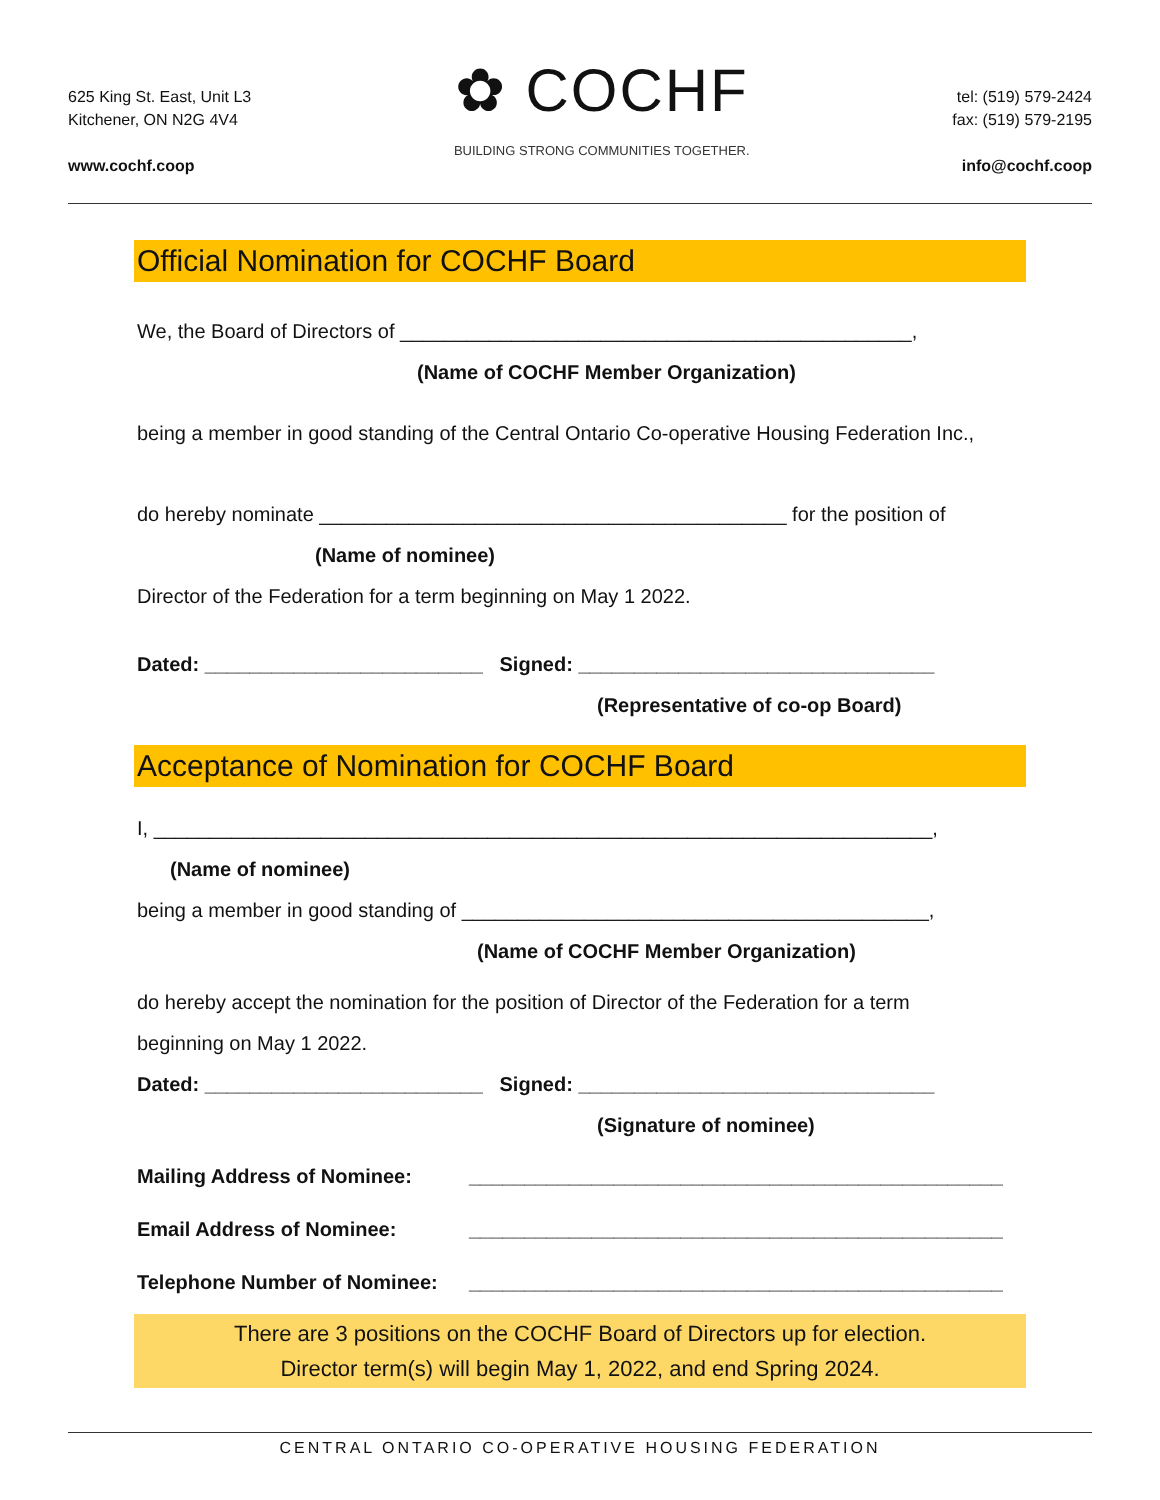625 King St. East, Unit L3
Kitchener, ON N2G 4V4
www.cochf.coop
✿ COCHF
BUILDING STRONG COMMUNITIES TOGETHER.
tel: (519) 579-2424
fax: (519) 579-2195
info@cochf.coop
Official Nomination for COCHF Board
We, the Board of Directors of ______________________________________________,
(Name of COCHF Member Organization)
being a member in good standing of the Central Ontario Co-operative Housing Federation Inc.,
do hereby nominate __________________________________________ for the position of
(Name of nominee)
Director of the Federation for a term beginning on May 1 2022.
Dated: _________________________ Signed: ________________________________
(Representative of co-op Board)
Acceptance of Nomination for COCHF Board
I, ______________________________________________________________________,
(Name of nominee)
being a member in good standing of __________________________________________,
(Name of COCHF Member Organization)
do hereby accept the nomination for the position of Director of the Federation for a term
beginning on May 1 2022.
Dated: _________________________ Signed: ________________________________
(Signature of nominee)
Mailing Address of Nominee: ________________________________________________
Email Address of Nominee: ________________________________________________
Telephone Number of Nominee: ________________________________________________
There are 3 positions on the COCHF Board of Directors up for election.
Director term(s) will begin May 1, 2022, and end Spring 2024.
CENTRAL ONTARIO CO-OPERATIVE HOUSING FEDERATION